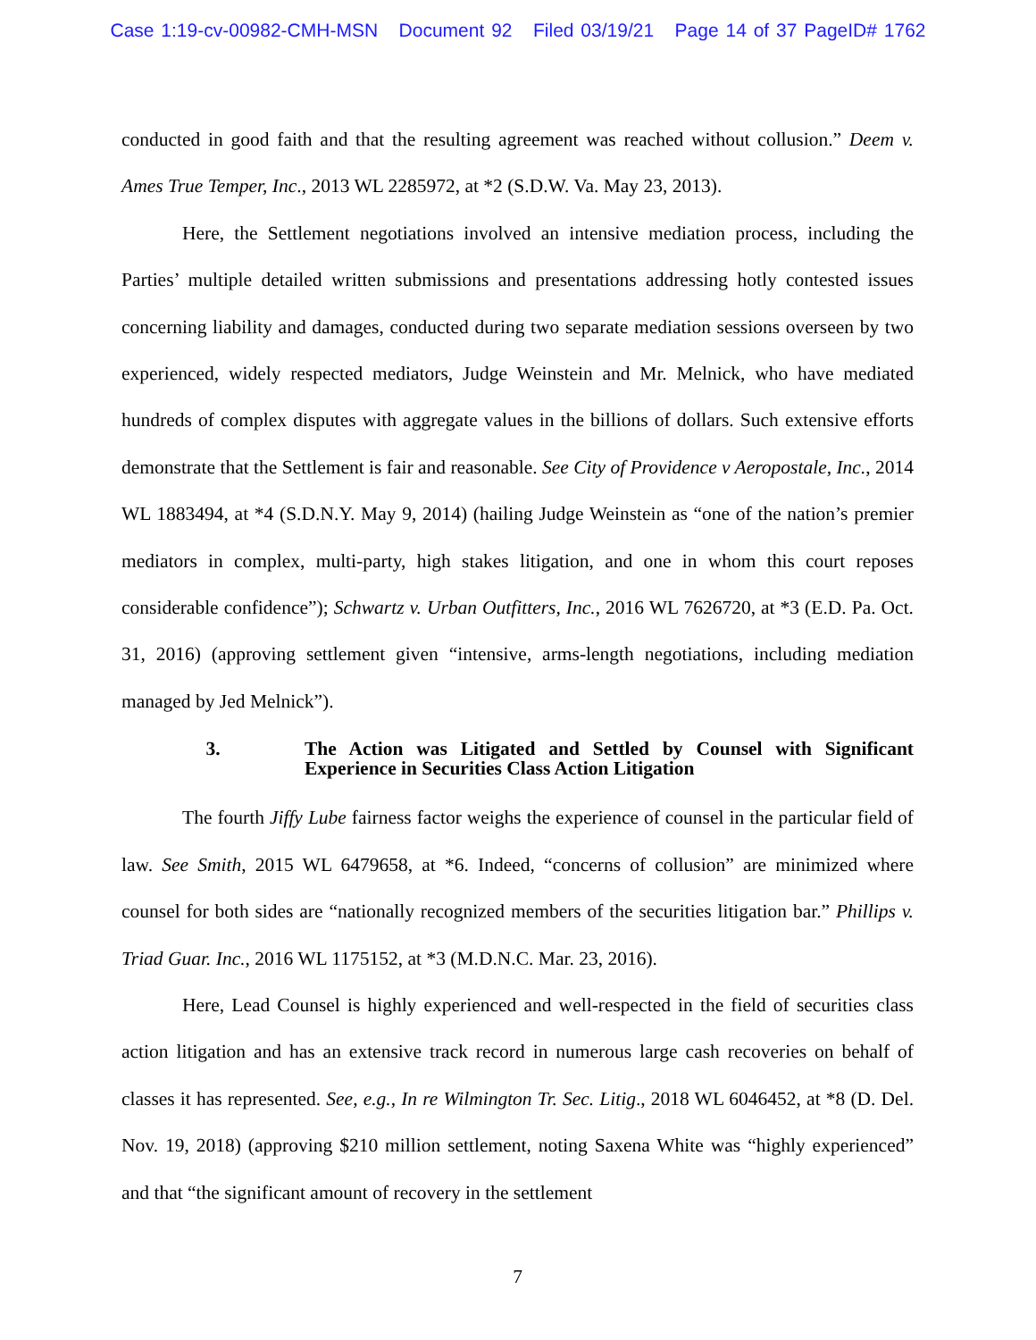Case 1:19-cv-00982-CMH-MSN Document 92 Filed 03/19/21 Page 14 of 37 PageID# 1762
conducted in good faith and that the resulting agreement was reached without collusion.” Deem v. Ames True Temper, Inc., 2013 WL 2285972, at *2 (S.D.W. Va. May 23, 2013).
Here, the Settlement negotiations involved an intensive mediation process, including the Parties’ multiple detailed written submissions and presentations addressing hotly contested issues concerning liability and damages, conducted during two separate mediation sessions overseen by two experienced, widely respected mediators, Judge Weinstein and Mr. Melnick, who have mediated hundreds of complex disputes with aggregate values in the billions of dollars. Such extensive efforts demonstrate that the Settlement is fair and reasonable. See City of Providence v Aeropostale, Inc., 2014 WL 1883494, at *4 (S.D.N.Y. May 9, 2014) (hailing Judge Weinstein as “one of the nation’s premier mediators in complex, multi-party, high stakes litigation, and one in whom this court reposes considerable confidence”); Schwartz v. Urban Outfitters, Inc., 2016 WL 7626720, at *3 (E.D. Pa. Oct. 31, 2016) (approving settlement given “intensive, arms-length negotiations, including mediation managed by Jed Melnick”).
3. The Action was Litigated and Settled by Counsel with Significant Experience in Securities Class Action Litigation
The fourth Jiffy Lube fairness factor weighs the experience of counsel in the particular field of law. See Smith, 2015 WL 6479658, at *6. Indeed, “concerns of collusion” are minimized where counsel for both sides are “nationally recognized members of the securities litigation bar.” Phillips v. Triad Guar. Inc., 2016 WL 1175152, at *3 (M.D.N.C. Mar. 23, 2016).
Here, Lead Counsel is highly experienced and well-respected in the field of securities class action litigation and has an extensive track record in numerous large cash recoveries on behalf of classes it has represented. See, e.g., In re Wilmington Tr. Sec. Litig., 2018 WL 6046452, at *8 (D. Del. Nov. 19, 2018) (approving $210 million settlement, noting Saxena White was “highly experienced” and that “the significant amount of recovery in the settlement
7